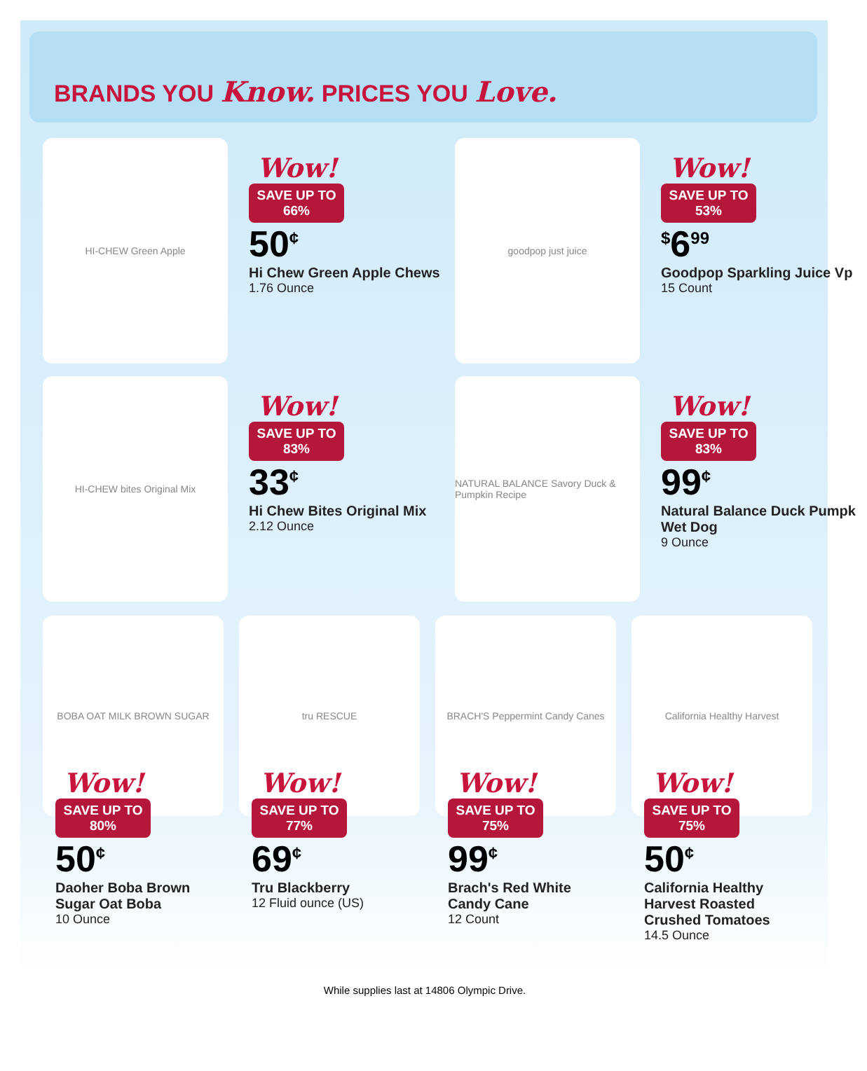BRANDS YOU Know. PRICES YOU Love.
HI-CHEW Green Apple
Wow!
SAVE UP TO
66%
50<sup>¢</sup>
Hi Chew Green Apple Chews
1.76 Ounce
goodpop just juice
Wow!
SAVE UP TO
53%
<sup>$</sup>6<sup>99</sup>
Goodpop Sparkling Juice Vp
15 Count
HI-CHEW bites Original Mix
Wow!
SAVE UP TO
83%
33<sup>¢</sup>
Hi Chew Bites Original Mix
2.12 Ounce
NATURAL BALANCE Savory Duck & Pumpkin Recipe
Wow!
SAVE UP TO
83%
99<sup>¢</sup>
Natural Balance Duck Pumpk Wet Dog
9 Ounce
BOBA OAT MILK BROWN SUGAR
Wow!
SAVE UP TO
80%
50<sup>¢</sup>
Daoher Boba Brown Sugar Oat Boba
10 Ounce
tru RESCUE
Wow!
SAVE UP TO
77%
69<sup>¢</sup>
Tru Blackberry
12 Fluid ounce (US)
BRACH'S Peppermint Candy Canes
Wow!
SAVE UP TO
75%
99<sup>¢</sup>
Brach's Red White Candy Cane
12 Count
California Healthy Harvest
Wow!
SAVE UP TO
75%
50<sup>¢</sup>
California Healthy Harvest Roasted Crushed Tomatoes
14.5 Ounce
While supplies last at 14806 Olympic Drive.